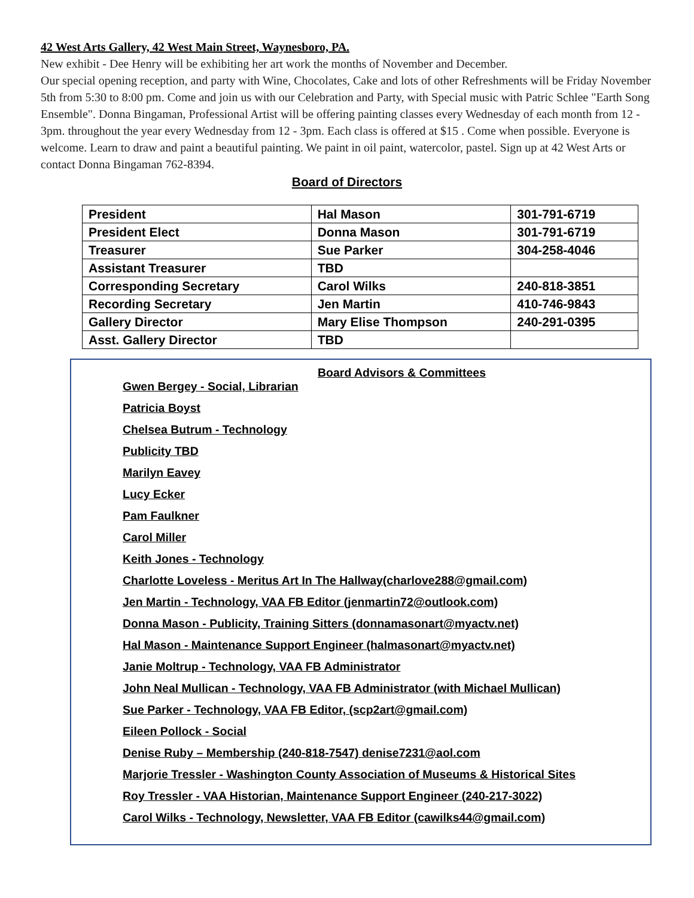42 West Arts Gallery, 42 West Main Street, Waynesboro, PA.
New exhibit - Dee Henry will be exhibiting her art work the months of November and December.
Our special opening reception, and party with Wine, Chocolates, Cake and lots of other Refreshments will be Friday November 5th from 5:30 to 8:00 pm. Come and join us with our Celebration and Party, with Special music with Patric Schlee "Earth Song Ensemble". Donna Bingaman, Professional Artist will be offering painting classes every Wednesday of each month from 12 - 3pm. throughout the year every Wednesday from 12 - 3pm. Each class is offered at $15 . Come when possible. Everyone is welcome. Learn to draw and paint a beautiful painting. We paint in oil paint, watercolor, pastel. Sign up at 42 West Arts or contact Donna Bingaman 762-8394.
Board of Directors
| President | Hal Mason | 301-791-6719 |
| President Elect | Donna Mason | 301-791-6719 |
| Treasurer | Sue Parker | 304-258-4046 |
| Assistant Treasurer | TBD | |
| Corresponding Secretary | Carol Wilks | 240-818-3851 |
| Recording Secretary | Jen Martin | 410-746-9843 |
| Gallery Director | Mary Elise Thompson | 240-291-0395 |
| Asst. Gallery Director | TBD | |
Board Advisors & Committees
Gwen Bergey - Social, Librarian
Patricia Boyst
Chelsea Butrum - Technology
Publicity TBD
Marilyn Eavey
Lucy Ecker
Pam Faulkner
Carol Miller
Keith Jones - Technology
Charlotte Loveless - Meritus Art In The Hallway(charlove288@gmail.com)
Jen Martin - Technology, VAA FB Editor (jenmartin72@outlook.com)
Donna Mason - Publicity, Training Sitters (donnamasonart@myactv.net)
Hal Mason - Maintenance Support Engineer (halmasonart@myactv.net)
Janie Moltrup - Technology, VAA FB Administrator
John Neal Mullican - Technology, VAA FB Administrator (with Michael Mullican)
Sue Parker - Technology, VAA FB Editor, (scp2art@gmail.com)
Eileen Pollock - Social
Denise Ruby – Membership (240-818-7547) denise7231@aol.com
Marjorie Tressler - Washington County Association of Museums & Historical Sites
Roy Tressler - VAA Historian, Maintenance Support Engineer (240-217-3022)
Carol Wilks - Technology, Newsletter, VAA FB Editor (cawilks44@gmail.com)